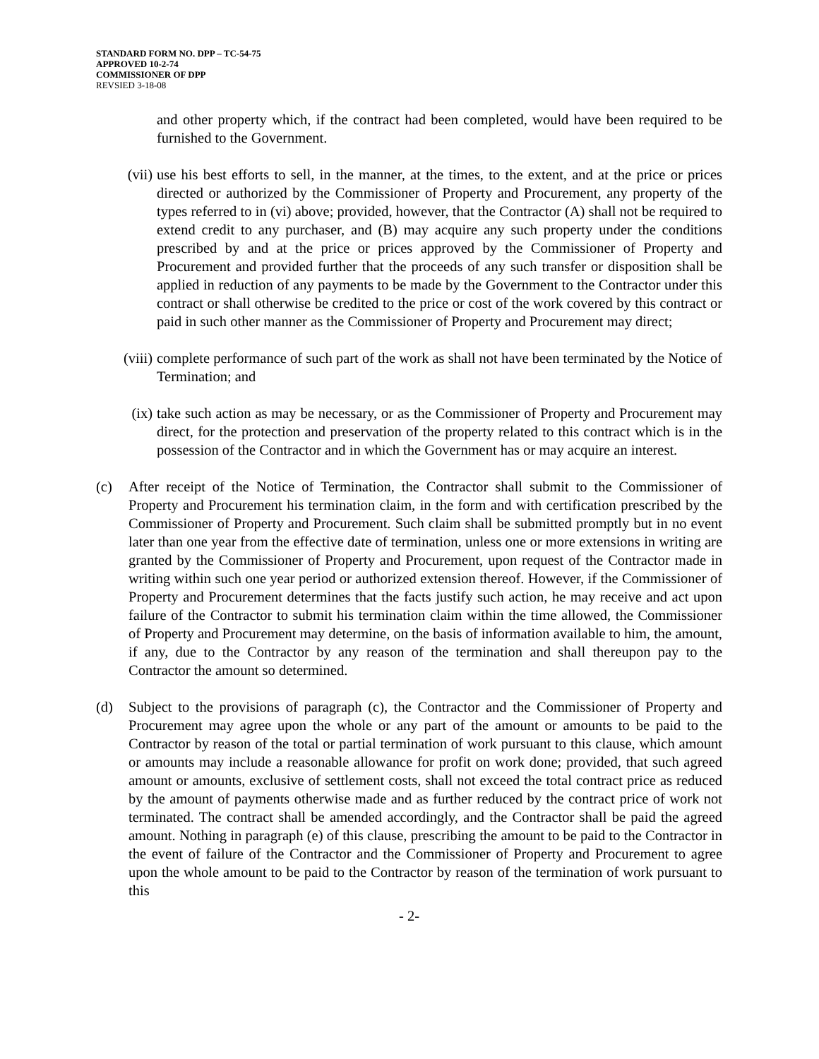STANDARD FORM NO. DPP – TC-54-75
APPROVED 10-2-74
COMMISSIONER OF DPP
REVSIED 3-18-08
and other property which, if the contract had been completed, would have been required to be furnished to the Government.
(vii) use his best efforts to sell, in the manner, at the times, to the extent, and at the price or prices directed or authorized by the Commissioner of Property and Procurement, any property of the types referred to in (vi) above; provided, however, that the Contractor (A) shall not be required to extend credit to any purchaser, and (B) may acquire any such property under the conditions prescribed by and at the price or prices approved by the Commissioner of Property and Procurement and provided further that the proceeds of any such transfer or disposition shall be applied in reduction of any payments to be made by the Government to the Contractor under this contract or shall otherwise be credited to the price or cost of the work covered by this contract or paid in such other manner as the Commissioner of Property and Procurement may direct;
(viii) complete performance of such part of the work as shall not have been terminated by the Notice of Termination; and
(ix) take such action as may be necessary, or as the Commissioner of Property and Procurement may direct, for the protection and preservation of the property related to this contract which is in the possession of the Contractor and in which the Government has or may acquire an interest.
(c) After receipt of the Notice of Termination, the Contractor shall submit to the Commissioner of Property and Procurement his termination claim, in the form and with certification prescribed by the Commissioner of Property and Procurement. Such claim shall be submitted promptly but in no event later than one year from the effective date of termination, unless one or more extensions in writing are granted by the Commissioner of Property and Procurement, upon request of the Contractor made in writing within such one year period or authorized extension thereof. However, if the Commissioner of Property and Procurement determines that the facts justify such action, he may receive and act upon failure of the Contractor to submit his termination claim within the time allowed, the Commissioner of Property and Procurement may determine, on the basis of information available to him, the amount, if any, due to the Contractor by any reason of the termination and shall thereupon pay to the Contractor the amount so determined.
(d) Subject to the provisions of paragraph (c), the Contractor and the Commissioner of Property and Procurement may agree upon the whole or any part of the amount or amounts to be paid to the Contractor by reason of the total or partial termination of work pursuant to this clause, which amount or amounts may include a reasonable allowance for profit on work done; provided, that such agreed amount or amounts, exclusive of settlement costs, shall not exceed the total contract price as reduced by the amount of payments otherwise made and as further reduced by the contract price of work not terminated. The contract shall be amended accordingly, and the Contractor shall be paid the agreed amount. Nothing in paragraph (e) of this clause, prescribing the amount to be paid to the Contractor in the event of failure of the Contractor and the Commissioner of Property and Procurement to agree upon the whole amount to be paid to the Contractor by reason of the termination of work pursuant to this
- 2-